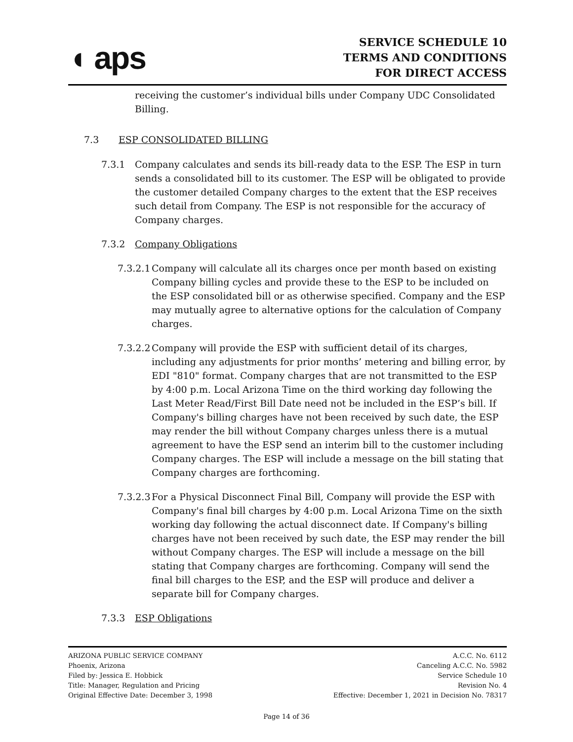◖ aps
SERVICE SCHEDULE 10
TERMS AND CONDITIONS
FOR DIRECT ACCESS
receiving the customer’s individual bills under Company UDC Consolidated Billing.
7.3 ESP CONSOLIDATED BILLING
7.3.1 Company calculates and sends its bill-ready data to the ESP. The ESP in turn sends a consolidated bill to its customer. The ESP will be obligated to provide the customer detailed Company charges to the extent that the ESP receives such detail from Company. The ESP is not responsible for the accuracy of Company charges.
7.3.2 Company Obligations
7.3.2.1
Company will calculate all its charges once per month based on existing Company billing cycles and provide these to the ESP to be included on the ESP consolidated bill or as otherwise specified. Company and the ESP may mutually agree to alternative options for the calculation of Company charges.
7.3.2.2
Company will provide the ESP with sufficient detail of its charges, including any adjustments for prior months’ metering and billing error, by EDI "810" format. Company charges that are not transmitted to the ESP by 4:00 p.m. Local Arizona Time on the third working day following the Last Meter Read/First Bill Date need not be included in the ESP’s bill. If Company's billing charges have not been received by such date, the ESP may render the bill without Company charges unless there is a mutual agreement to have the ESP send an interim bill to the customer including Company charges. The ESP will include a message on the bill stating that Company charges are forthcoming.
7.3.2.3
For a Physical Disconnect Final Bill, Company will provide the ESP with Company's final bill charges by 4:00 p.m. Local Arizona Time on the sixth working day following the actual disconnect date. If Company's billing charges have not been received by such date, the ESP may render the bill without Company charges. The ESP will include a message on the bill stating that Company charges are forthcoming. Company will send the final bill charges to the ESP, and the ESP will produce and deliver a separate bill for Company charges.
7.3.3 ESP Obligations
ARIZONA PUBLIC SERVICE COMPANY A.C.C. No. 6112
Phoenix, Arizona Canceling A.C.C. No. 5982
Filed by: Jessica E. Hobbick Service Schedule 10
Title: Manager, Regulation and Pricing Revision No. 4
Original Effective Date: December 3, 1998 Effective: December 1, 2021 in Decision No. 78317
Page 14 of 36